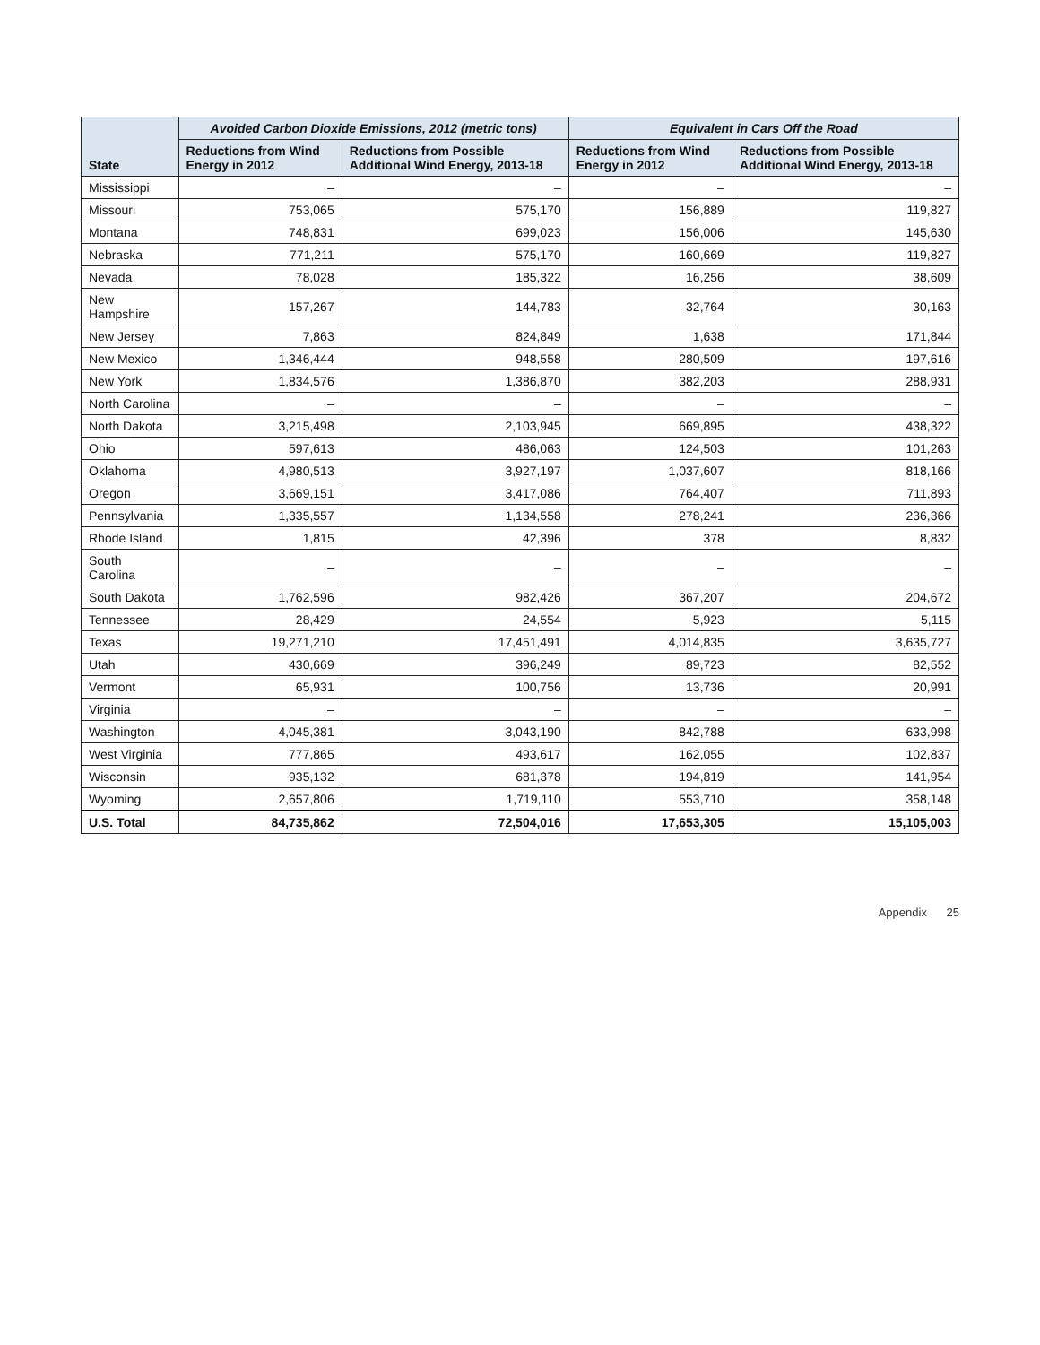| State | Avoided Carbon Dioxide Emissions, 2012 (metric tons) | | Equivalent in Cars Off the Road | |
| --- | --- | --- | --- | --- |
| | Reductions from Wind Energy in 2012 | Reductions from Possible Additional Wind Energy, 2013-18 | Reductions from Wind Energy in 2012 | Reductions from Possible Additional Wind Energy, 2013-18 |
| Mississippi | – | – | – | – |
| Missouri | 753,065 | 575,170 | 156,889 | 119,827 |
| Montana | 748,831 | 699,023 | 156,006 | 145,630 |
| Nebraska | 771,211 | 575,170 | 160,669 | 119,827 |
| Nevada | 78,028 | 185,322 | 16,256 | 38,609 |
| New Hampshire | 157,267 | 144,783 | 32,764 | 30,163 |
| New Jersey | 7,863 | 824,849 | 1,638 | 171,844 |
| New Mexico | 1,346,444 | 948,558 | 280,509 | 197,616 |
| New York | 1,834,576 | 1,386,870 | 382,203 | 288,931 |
| North Carolina | – | – | – | – |
| North Dakota | 3,215,498 | 2,103,945 | 669,895 | 438,322 |
| Ohio | 597,613 | 486,063 | 124,503 | 101,263 |
| Oklahoma | 4,980,513 | 3,927,197 | 1,037,607 | 818,166 |
| Oregon | 3,669,151 | 3,417,086 | 764,407 | 711,893 |
| Pennsylvania | 1,335,557 | 1,134,558 | 278,241 | 236,366 |
| Rhode Island | 1,815 | 42,396 | 378 | 8,832 |
| South Carolina | – | – | – | – |
| South Dakota | 1,762,596 | 982,426 | 367,207 | 204,672 |
| Tennessee | 28,429 | 24,554 | 5,923 | 5,115 |
| Texas | 19,271,210 | 17,451,491 | 4,014,835 | 3,635,727 |
| Utah | 430,669 | 396,249 | 89,723 | 82,552 |
| Vermont | 65,931 | 100,756 | 13,736 | 20,991 |
| Virginia | – | – | – | – |
| Washington | 4,045,381 | 3,043,190 | 842,788 | 633,998 |
| West Virginia | 777,865 | 493,617 | 162,055 | 102,837 |
| Wisconsin | 935,132 | 681,378 | 194,819 | 141,954 |
| Wyoming | 2,657,806 | 1,719,110 | 553,710 | 358,148 |
| U.S. Total | 84,735,862 | 72,504,016 | 17,653,305 | 15,105,003 |
Appendix 25